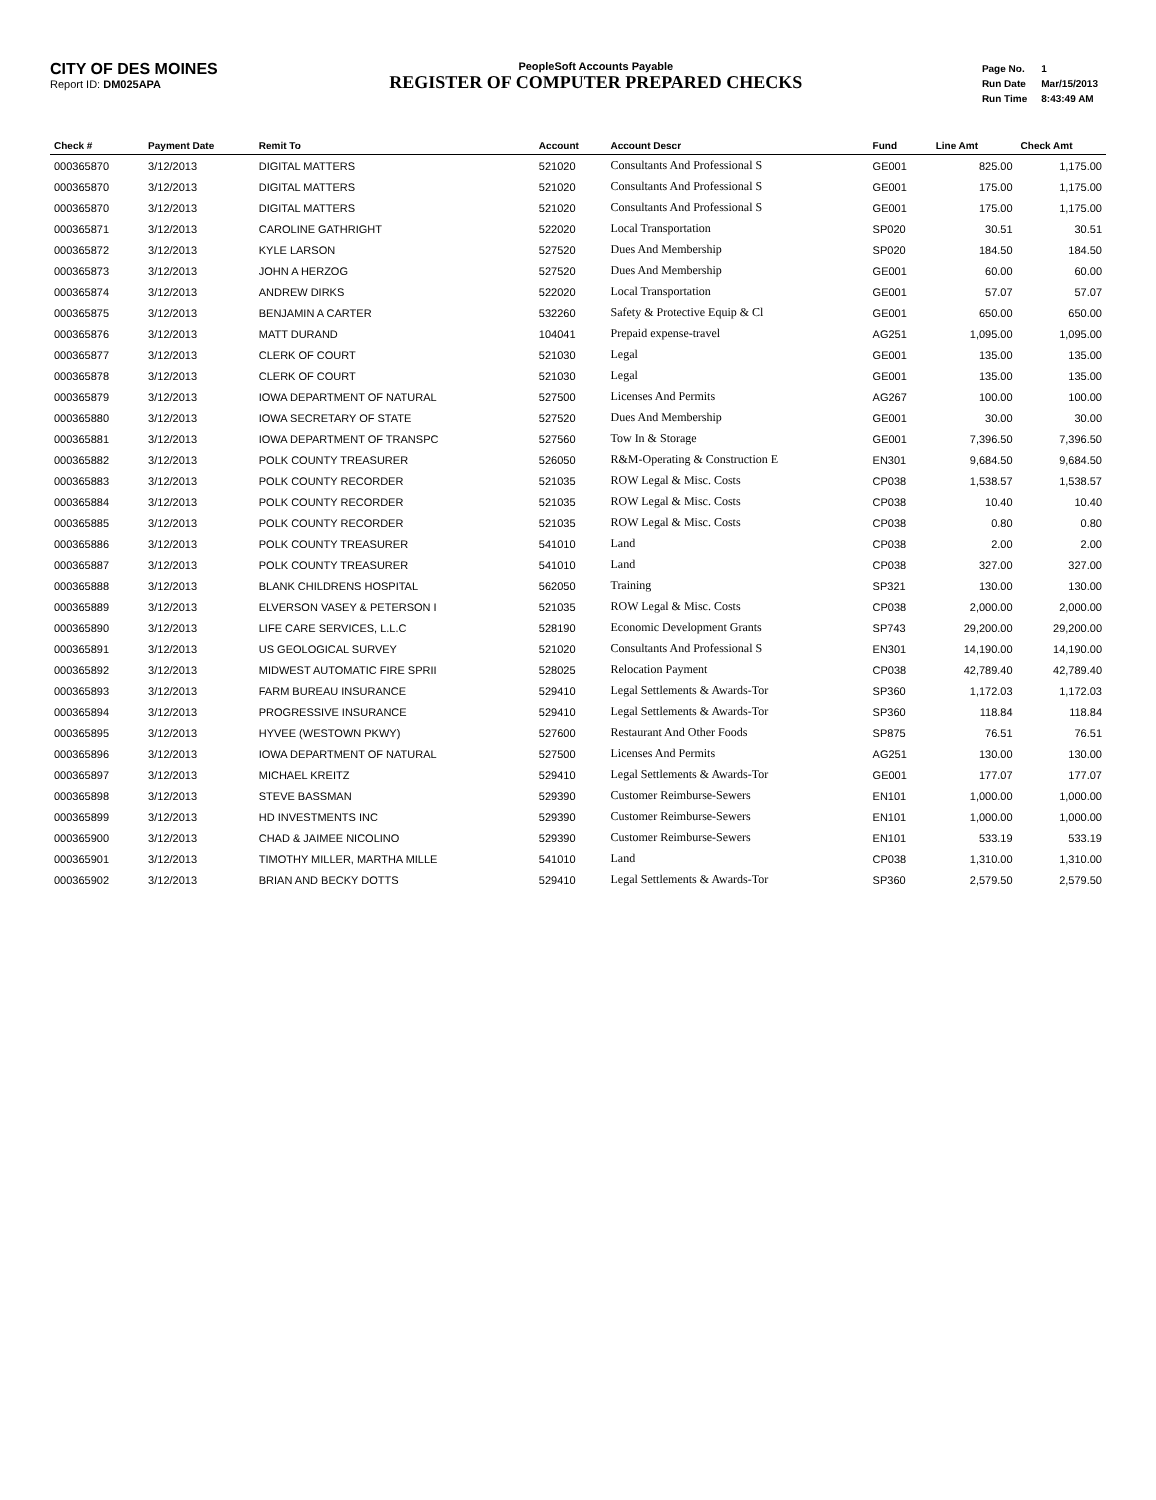CITY OF DES MOINES
Report ID: DM025APA
PeopleSoft Accounts Payable
REGISTER OF COMPUTER PREPARED CHECKS
| Page No. | 1 |
| Run Date | Mar/15/2013 |
| Run Time | 8:43:49 AM |
| Check # | Payment Date | Remit To | Account | Account Descr | Fund | Line Amt | Check Amt |
| --- | --- | --- | --- | --- | --- | --- | --- |
| 000365870 | 3/12/2013 | DIGITAL MATTERS | 521020 | Consultants And Professional S | GE001 | 825.00 | 1,175.00 |
| 000365870 | 3/12/2013 | DIGITAL MATTERS | 521020 | Consultants And Professional S | GE001 | 175.00 | 1,175.00 |
| 000365870 | 3/12/2013 | DIGITAL MATTERS | 521020 | Consultants And Professional S | GE001 | 175.00 | 1,175.00 |
| 000365871 | 3/12/2013 | CAROLINE GATHRIGHT | 522020 | Local Transportation | SP020 | 30.51 | 30.51 |
| 000365872 | 3/12/2013 | KYLE LARSON | 527520 | Dues And Membership | SP020 | 184.50 | 184.50 |
| 000365873 | 3/12/2013 | JOHN A HERZOG | 527520 | Dues And Membership | GE001 | 60.00 | 60.00 |
| 000365874 | 3/12/2013 | ANDREW DIRKS | 522020 | Local Transportation | GE001 | 57.07 | 57.07 |
| 000365875 | 3/12/2013 | BENJAMIN A CARTER | 532260 | Safety & Protective Equip & Cl | GE001 | 650.00 | 650.00 |
| 000365876 | 3/12/2013 | MATT DURAND | 104041 | Prepaid expense-travel | AG251 | 1,095.00 | 1,095.00 |
| 000365877 | 3/12/2013 | CLERK OF COURT | 521030 | Legal | GE001 | 135.00 | 135.00 |
| 000365878 | 3/12/2013 | CLERK OF COURT | 521030 | Legal | GE001 | 135.00 | 135.00 |
| 000365879 | 3/12/2013 | IOWA DEPARTMENT OF NATURAL | 527500 | Licenses And Permits | AG267 | 100.00 | 100.00 |
| 000365880 | 3/12/2013 | IOWA SECRETARY OF STATE | 527520 | Dues And Membership | GE001 | 30.00 | 30.00 |
| 000365881 | 3/12/2013 | IOWA DEPARTMENT OF TRANSPC | 527560 | Tow In & Storage | GE001 | 7,396.50 | 7,396.50 |
| 000365882 | 3/12/2013 | POLK COUNTY TREASURER | 526050 | R&M-Operating & Construction E | EN301 | 9,684.50 | 9,684.50 |
| 000365883 | 3/12/2013 | POLK COUNTY RECORDER | 521035 | ROW Legal & Misc. Costs | CP038 | 1,538.57 | 1,538.57 |
| 000365884 | 3/12/2013 | POLK COUNTY RECORDER | 521035 | ROW Legal & Misc. Costs | CP038 | 10.40 | 10.40 |
| 000365885 | 3/12/2013 | POLK COUNTY RECORDER | 521035 | ROW Legal & Misc. Costs | CP038 | 0.80 | 0.80 |
| 000365886 | 3/12/2013 | POLK COUNTY TREASURER | 541010 | Land | CP038 | 2.00 | 2.00 |
| 000365887 | 3/12/2013 | POLK COUNTY TREASURER | 541010 | Land | CP038 | 327.00 | 327.00 |
| 000365888 | 3/12/2013 | BLANK CHILDRENS HOSPITAL | 562050 | Training | SP321 | 130.00 | 130.00 |
| 000365889 | 3/12/2013 | ELVERSON VASEY & PETERSON I | 521035 | ROW Legal & Misc. Costs | CP038 | 2,000.00 | 2,000.00 |
| 000365890 | 3/12/2013 | LIFE CARE SERVICES, L.L.C | 528190 | Economic Development Grants | SP743 | 29,200.00 | 29,200.00 |
| 000365891 | 3/12/2013 | US GEOLOGICAL SURVEY | 521020 | Consultants And Professional S | EN301 | 14,190.00 | 14,190.00 |
| 000365892 | 3/12/2013 | MIDWEST AUTOMATIC FIRE SPRII | 528025 | Relocation Payment | CP038 | 42,789.40 | 42,789.40 |
| 000365893 | 3/12/2013 | FARM BUREAU INSURANCE | 529410 | Legal Settlements & Awards-Tor | SP360 | 1,172.03 | 1,172.03 |
| 000365894 | 3/12/2013 | PROGRESSIVE INSURANCE | 529410 | Legal Settlements & Awards-Tor | SP360 | 118.84 | 118.84 |
| 000365895 | 3/12/2013 | HYVEE (WESTOWN PKWY) | 527600 | Restaurant And Other Foods | SP875 | 76.51 | 76.51 |
| 000365896 | 3/12/2013 | IOWA DEPARTMENT OF NATURAL | 527500 | Licenses And Permits | AG251 | 130.00 | 130.00 |
| 000365897 | 3/12/2013 | MICHAEL KREITZ | 529410 | Legal Settlements & Awards-Tor | GE001 | 177.07 | 177.07 |
| 000365898 | 3/12/2013 | STEVE BASSMAN | 529390 | Customer Reimburse-Sewers | EN101 | 1,000.00 | 1,000.00 |
| 000365899 | 3/12/2013 | HD INVESTMENTS INC | 529390 | Customer Reimburse-Sewers | EN101 | 1,000.00 | 1,000.00 |
| 000365900 | 3/12/2013 | CHAD & JAIMEE NICOLINO | 529390 | Customer Reimburse-Sewers | EN101 | 533.19 | 533.19 |
| 000365901 | 3/12/2013 | TIMOTHY MILLER, MARTHA MILLE | 541010 | Land | CP038 | 1,310.00 | 1,310.00 |
| 000365902 | 3/12/2013 | BRIAN AND BECKY DOTTS | 529410 | Legal Settlements & Awards-Tor | SP360 | 2,579.50 | 2,579.50 |